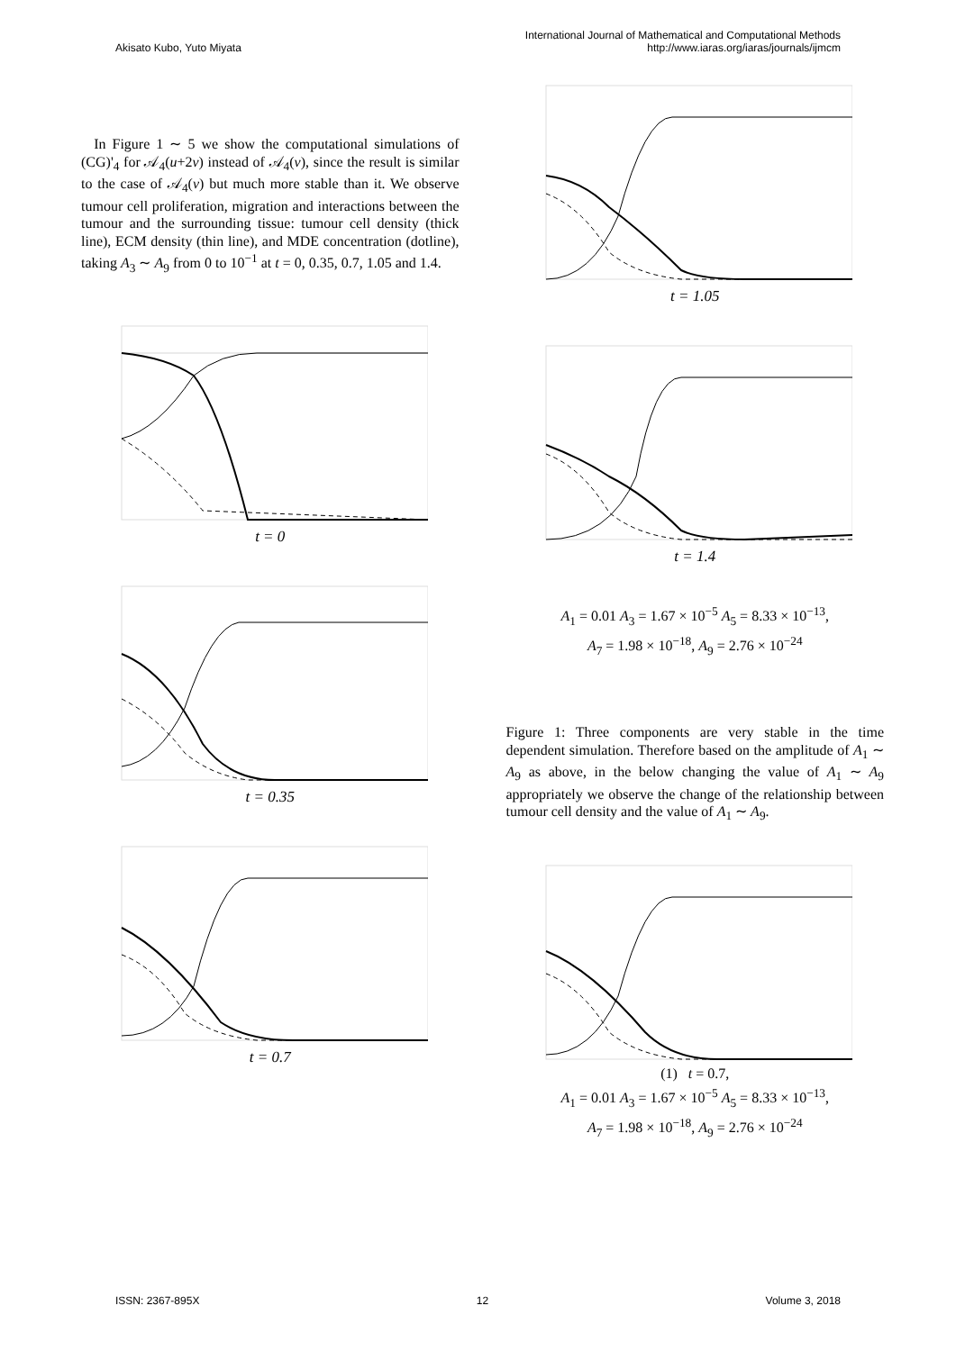Akisato Kubo, Yuto Miyata International Journal of Mathematical and Computational Methods
http://www.iaras.org/iaras/journals/ijmcm
In Figure 1 ∼ 5 we show the computational simulations of (CG)'<sub>4</sub> for 𝒜<sub>4</sub>(u+2v) instead of 𝒜<sub>4</sub>(v), since the result is similar to the case of 𝒜<sub>4</sub>(v) but much more stable than it. We observe tumour cell proliferation, migration and interactions between the tumour and the surrounding tissue: tumour cell density (thick line), ECM density (thin line), and MDE concentration (dotline), taking A<sub>3</sub> ∼ A<sub>9</sub> from 0 to 10<sup>−1</sup> at t = 0, 0.35, 0.7, 1.05 and 1.4.
t = 0
t = 0.35
t = 0.7
t = 1.05
t = 1.4
A<sub>1</sub> = 0.01 A<sub>3</sub> = 1.67 × 10<sup>−5</sup> A<sub>5</sub> = 8.33 × 10<sup>−13</sup>,
A<sub>7</sub> = 1.98 × 10<sup>−18</sup>, A<sub>9</sub> = 2.76 × 10<sup>−24</sup>
Figure 1: Three components are very stable in the time dependent simulation. Therefore based on the amplitude of A<sub>1</sub> ∼ A<sub>9</sub> as above, in the below changing the value of A<sub>1</sub> ∼ A<sub>9</sub> appropriately we observe the change of the relationship between tumour cell density and the value of A<sub>1</sub> ∼ A<sub>9</sub>.
(1) t = 0.7,
A<sub>1</sub> = 0.01 A<sub>3</sub> = 1.67 × 10<sup>−5</sup> A<sub>5</sub> = 8.33 × 10<sup>−13</sup>,
A<sub>7</sub> = 1.98 × 10<sup>−18</sup>, A<sub>9</sub> = 2.76 × 10<sup>−24</sup>
ISSN: 2367-895X 12 Volume 3, 2018